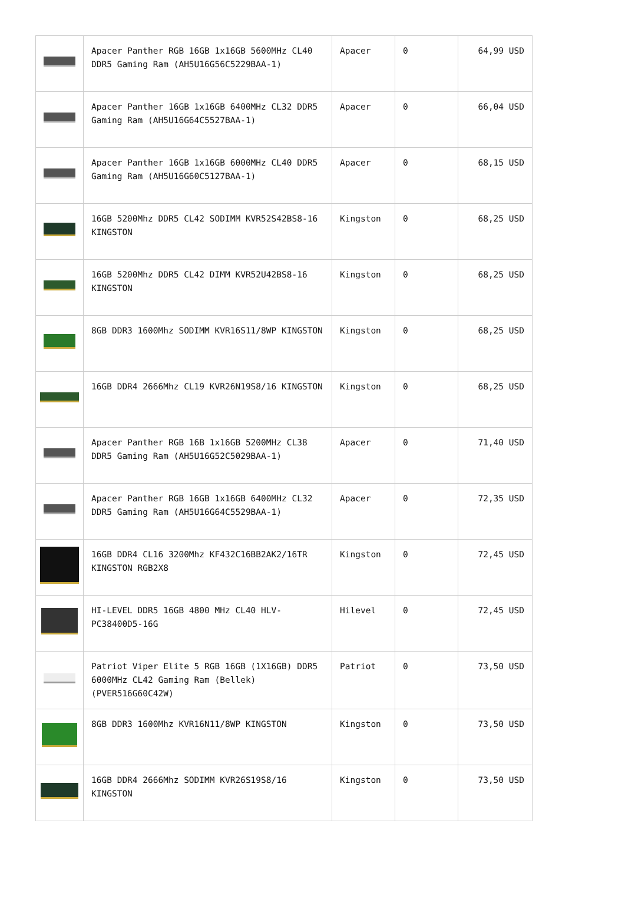| | Apacer Panther RGB 16GB 1x16GB 5600MHz CL40 DDR5 Gaming Ram (AH5U16G56C5229BAA-1) | Apacer | 0 | 64,99 USD |
| | Apacer Panther 16GB 1x16GB 6400MHz CL32 DDR5 Gaming Ram (AH5U16G64C5527BAA-1) | Apacer | 0 | 66,04 USD |
| | Apacer Panther 16GB 1x16GB 6000MHz CL40 DDR5 Gaming Ram (AH5U16G60C5127BAA-1) | Apacer | 0 | 68,15 USD |
| | 16GB 5200Mhz DDR5 CL42 SODIMM KVR52S42BS8-16 KINGSTON | Kingston | 0 | 68,25 USD |
| | 16GB 5200Mhz DDR5 CL42 DIMM KVR52U42BS8-16 KINGSTON | Kingston | 0 | 68,25 USD |
| | 8GB DDR3 1600Mhz SODIMM KVR16S11/8WP KINGSTON | Kingston | 0 | 68,25 USD |
| | 16GB DDR4 2666Mhz CL19 KVR26N19S8/16 KINGSTON | Kingston | 0 | 68,25 USD |
| | Apacer Panther RGB 16B 1x16GB 5200MHz CL38 DDR5 Gaming Ram (AH5U16G52C5029BAA-1) | Apacer | 0 | 71,40 USD |
| | Apacer Panther RGB 16GB 1x16GB 6400MHz CL32 DDR5 Gaming Ram (AH5U16G64C5529BAA-1) | Apacer | 0 | 72,35 USD |
| | 16GB DDR4 CL16 3200Mhz KF432C16BB2AK2/16TR KINGSTON RGB2X8 | Kingston | 0 | 72,45 USD |
| | HI-LEVEL DDR5 16GB 4800 MHz CL40 HLV-PC38400D5-16G | Hilevel | 0 | 72,45 USD |
| | Patriot Viper Elite 5 RGB 16GB (1X16GB) DDR5 6000MHz CL42 Gaming Ram (Bellek) (PVER516G60C42W) | Patriot | 0 | 73,50 USD |
| | 8GB DDR3 1600Mhz KVR16N11/8WP KINGSTON | Kingston | 0 | 73,50 USD |
| | 16GB DDR4 2666Mhz SODIMM KVR26S19S8/16 KINGSTON | Kingston | 0 | 73,50 USD |